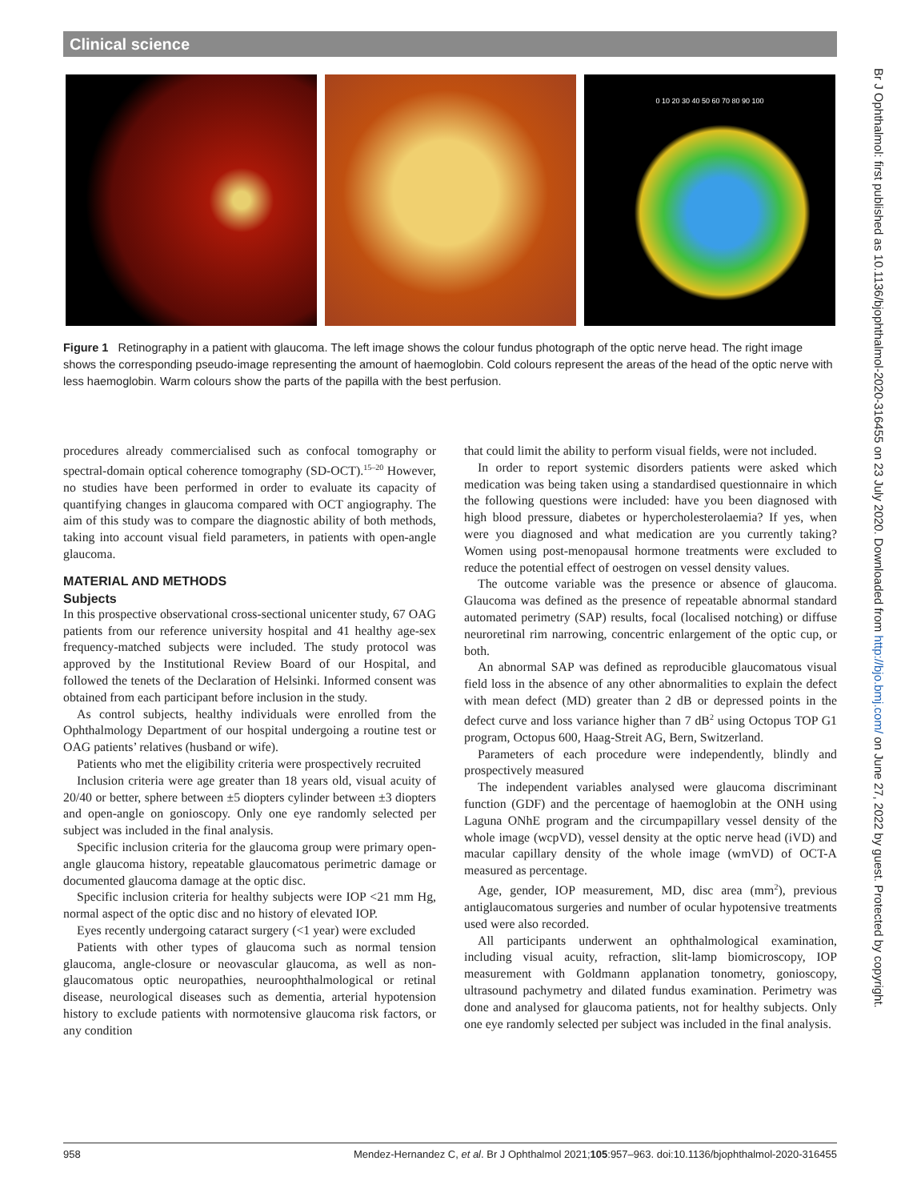Clinical science
0 10 20 30 40 50 60 70 80 90 100
Figure 1 Retinography in a patient with glaucoma. The left image shows the colour fundus photograph of the optic nerve head. The right image shows the corresponding pseudo-image representing the amount of haemoglobin. Cold colours represent the areas of the head of the optic nerve with less haemoglobin. Warm colours show the parts of the papilla with the best perfusion.
procedures already commercialised such as confocal tomography or spectral-domain optical coherence tomography (SD-OCT).<sup>15–20</sup> However, no studies have been performed in order to evaluate its capacity of quantifying changes in glaucoma compared with OCT angiography. The aim of this study was to compare the diagnostic ability of both methods, taking into account visual field parameters, in patients with open-angle glaucoma.
MATERIAL AND METHODS
Subjects
In this prospective observational cross-sectional unicenter study, 67 OAG patients from our reference university hospital and 41 healthy age-sex frequency-matched subjects were included. The study protocol was approved by the Institutional Review Board of our Hospital, and followed the tenets of the Declaration of Helsinki. Informed consent was obtained from each participant before inclusion in the study.
As control subjects, healthy individuals were enrolled from the Ophthalmology Department of our hospital undergoing a routine test or OAG patients’ relatives (husband or wife).
Patients who met the eligibility criteria were prospectively recruited
Inclusion criteria were age greater than 18 years old, visual acuity of 20/40 or better, sphere between ±5 diopters cylinder between ±3 diopters and open-angle on gonioscopy. Only one eye randomly selected per subject was included in the final analysis.
Specific inclusion criteria for the glaucoma group were primary open-angle glaucoma history, repeatable glaucomatous perimetric damage or documented glaucoma damage at the optic disc.
Specific inclusion criteria for healthy subjects were IOP <21 mm Hg, normal aspect of the optic disc and no history of elevated IOP.
Eyes recently undergoing cataract surgery (<1 year) were excluded
Patients with other types of glaucoma such as normal tension glaucoma, angle-closure or neovascular glaucoma, as well as non-glaucomatous optic neuropathies, neuroophthalmological or retinal disease, neurological diseases such as dementia, arterial hypotension history to exclude patients with normotensive glaucoma risk factors, or any condition
that could limit the ability to perform visual fields, were not included.
In order to report systemic disorders patients were asked which medication was being taken using a standardised questionnaire in which the following questions were included: have you been diagnosed with high blood pressure, diabetes or hypercholesterolaemia? If yes, when were you diagnosed and what medication are you currently taking? Women using post-menopausal hormone treatments were excluded to reduce the potential effect of oestrogen on vessel density values.
The outcome variable was the presence or absence of glaucoma. Glaucoma was defined as the presence of repeatable abnormal standard automated perimetry (SAP) results, focal (localised notching) or diffuse neuroretinal rim narrowing, concentric enlargement of the optic cup, or both.
An abnormal SAP was defined as reproducible glaucomatous visual field loss in the absence of any other abnormalities to explain the defect with mean defect (MD) greater than 2 dB or depressed points in the defect curve and loss variance higher than 7 dB<sup>2</sup> using Octopus TOP G1 program, Octopus 600, Haag-Streit AG, Bern, Switzerland.
Parameters of each procedure were independently, blindly and prospectively measured
The independent variables analysed were glaucoma discriminant function (GDF) and the percentage of haemoglobin at the ONH using Laguna ONhE program and the circumpapillary vessel density of the whole image (wcpVD), vessel density at the optic nerve head (iVD) and macular capillary density of the whole image (wmVD) of OCT-A measured as percentage.
Age, gender, IOP measurement, MD, disc area (mm<sup>2</sup>), previous antiglaucomatous surgeries and number of ocular hypotensive treatments used were also recorded.
All participants underwent an ophthalmological examination, including visual acuity, refraction, slit-lamp biomicroscopy, IOP measurement with Goldmann applanation tonometry, gonioscopy, ultrasound pachymetry and dilated fundus examination. Perimetry was done and analysed for glaucoma patients, not for healthy subjects. Only one eye randomly selected per subject was included in the final analysis.
Br J Ophthalmol: first published as 10.1136/bjophthalmol-2020-316455 on 23 July 2020. Downloaded from http://bjo.bmj.com/ on June 27, 2022 by guest. Protected by copyright.
958 Mendez-Hernandez C, et al. Br J Ophthalmol 2021;105:957–963. doi:10.1136/bjophthalmol-2020-316455